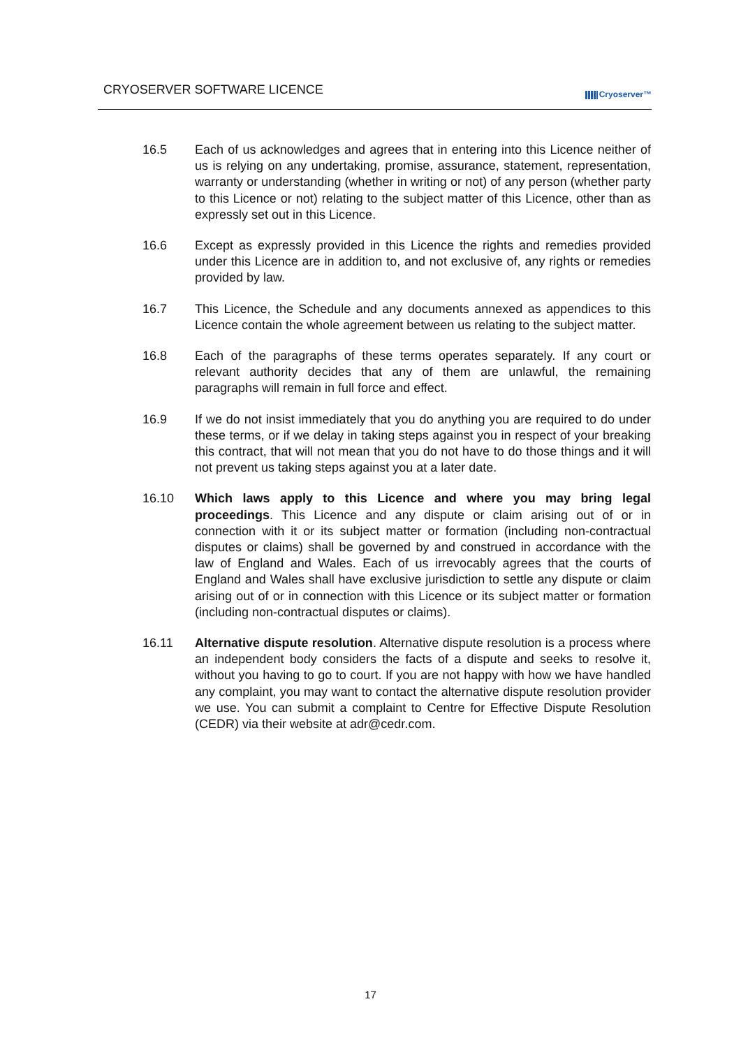CRYOSERVER SOFTWARE LICENCE
Cryoserver™
16.5 Each of us acknowledges and agrees that in entering into this Licence neither of us is relying on any undertaking, promise, assurance, statement, representation, warranty or understanding (whether in writing or not) of any person (whether party to this Licence or not) relating to the subject matter of this Licence, other than as expressly set out in this Licence.
16.6 Except as expressly provided in this Licence the rights and remedies provided under this Licence are in addition to, and not exclusive of, any rights or remedies provided by law.
16.7 This Licence, the Schedule and any documents annexed as appendices to this Licence contain the whole agreement between us relating to the subject matter.
16.8 Each of the paragraphs of these terms operates separately. If any court or relevant authority decides that any of them are unlawful, the remaining paragraphs will remain in full force and effect.
16.9 If we do not insist immediately that you do anything you are required to do under these terms, or if we delay in taking steps against you in respect of your breaking this contract, that will not mean that you do not have to do those things and it will not prevent us taking steps against you at a later date.
16.10 Which laws apply to this Licence and where you may bring legal proceedings. This Licence and any dispute or claim arising out of or in connection with it or its subject matter or formation (including non-contractual disputes or claims) shall be governed by and construed in accordance with the law of England and Wales. Each of us irrevocably agrees that the courts of England and Wales shall have exclusive jurisdiction to settle any dispute or claim arising out of or in connection with this Licence or its subject matter or formation (including non-contractual disputes or claims).
16.11 Alternative dispute resolution. Alternative dispute resolution is a process where an independent body considers the facts of a dispute and seeks to resolve it, without you having to go to court. If you are not happy with how we have handled any complaint, you may want to contact the alternative dispute resolution provider we use. You can submit a complaint to Centre for Effective Dispute Resolution (CEDR) via their website at adr@cedr.com.
17